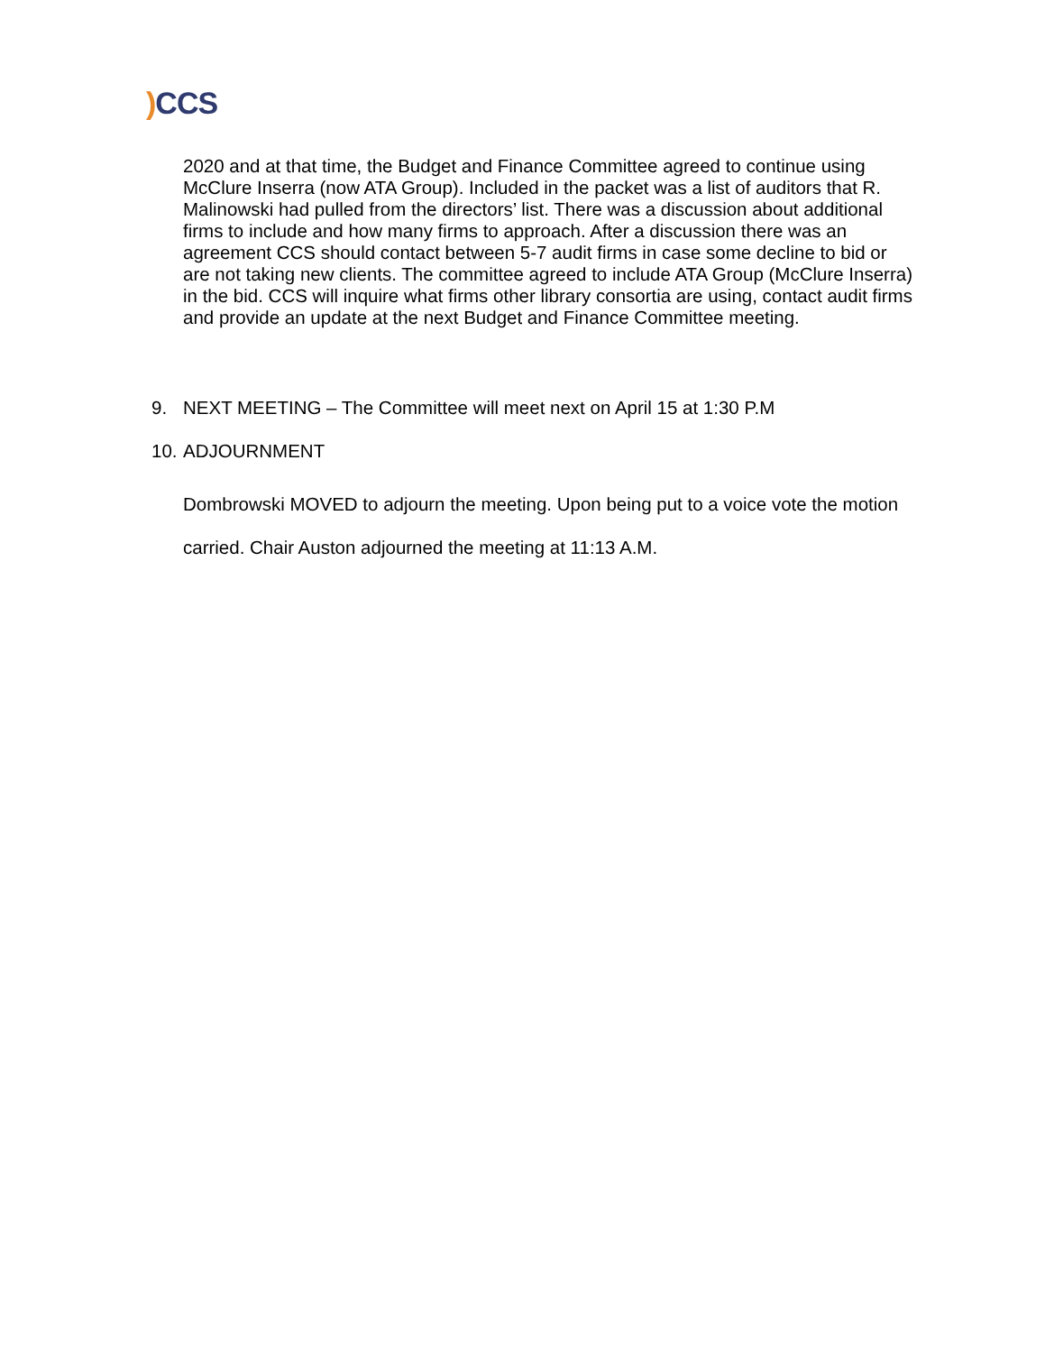) CCS
2020 and at that time, the Budget and Finance Committee agreed to continue using McClure Inserra (now ATA Group). Included in the packet was a list of auditors that R. Malinowski had pulled from the directors’ list. There was a discussion about additional firms to include and how many firms to approach. After a discussion there was an agreement CCS should contact between 5-7 audit firms in case some decline to bid or are not taking new clients. The committee agreed to include ATA Group (McClure Inserra) in the bid. CCS will inquire what firms other library consortia are using, contact audit firms and provide an update at the next Budget and Finance Committee meeting.
9. NEXT MEETING – The Committee will meet next on April 15 at 1:30 P.M
10. ADJOURNMENT
Dombrowski MOVED to adjourn the meeting. Upon being put to a voice vote the motion carried. Chair Auston adjourned the meeting at 11:13 A.M.